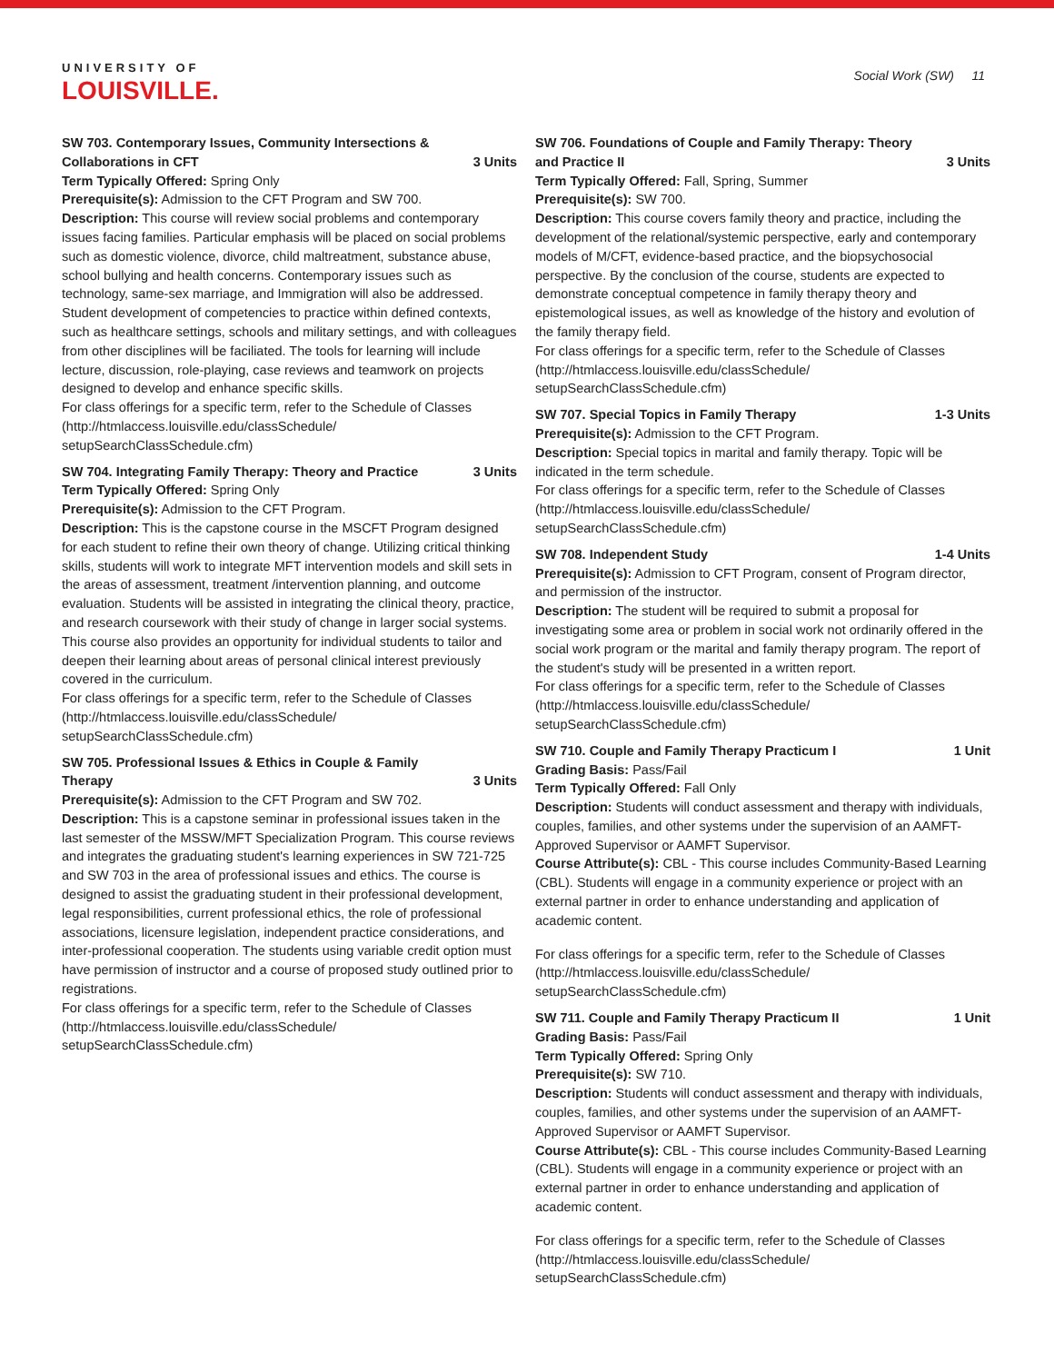UNIVERSITY OF
LOUISVILLE.
Social Work (SW) 11
SW 703. Contemporary Issues, Community Intersections & Collaborations in CFT 3 Units
Term Typically Offered: Spring Only
Prerequisite(s): Admission to the CFT Program and SW 700.
Description: This course will review social problems and contemporary issues facing families. Particular emphasis will be placed on social problems such as domestic violence, divorce, child maltreatment, substance abuse, school bullying and health concerns. Contemporary issues such as technology, same-sex marriage, and Immigration will also be addressed. Student development of competencies to practice within defined contexts, such as healthcare settings, schools and military settings, and with colleagues from other disciplines will be faciliated. The tools for learning will include lecture, discussion, role-playing, case reviews and teamwork on projects designed to develop and enhance specific skills.
For class offerings for a specific term, refer to the Schedule of Classes (http://htmlaccess.louisville.edu/classSchedule/ setupSearchClassSchedule.cfm)
SW 704. Integrating Family Therapy: Theory and Practice 3 Units
Term Typically Offered: Spring Only
Prerequisite(s): Admission to the CFT Program.
Description: This is the capstone course in the MSCFT Program designed for each student to refine their own theory of change. Utilizing critical thinking skills, students will work to integrate MFT intervention models and skill sets in the areas of assessment, treatment /intervention planning, and outcome evaluation. Students will be assisted in integrating the clinical theory, practice, and research coursework with their study of change in larger social systems. This course also provides an opportunity for individual students to tailor and deepen their learning about areas of personal clinical interest previously covered in the curriculum.
For class offerings for a specific term, refer to the Schedule of Classes (http://htmlaccess.louisville.edu/classSchedule/ setupSearchClassSchedule.cfm)
SW 705. Professional Issues & Ethics in Couple & Family Therapy 3 Units
Prerequisite(s): Admission to the CFT Program and SW 702.
Description: This is a capstone seminar in professional issues taken in the last semester of the MSSW/MFT Specialization Program. This course reviews and integrates the graduating student's learning experiences in SW 721-725 and SW 703 in the area of professional issues and ethics. The course is designed to assist the graduating student in their professional development, legal responsibilities, current professional ethics, the role of professional associations, licensure legislation, independent practice considerations, and inter-professional cooperation. The students using variable credit option must have permission of instructor and a course of proposed study outlined prior to registrations.
For class offerings for a specific term, refer to the Schedule of Classes (http://htmlaccess.louisville.edu/classSchedule/ setupSearchClassSchedule.cfm)
SW 706. Foundations of Couple and Family Therapy: Theory and Practice II 3 Units
Term Typically Offered: Fall, Spring, Summer
Prerequisite(s): SW 700.
Description: This course covers family theory and practice, including the development of the relational/systemic perspective, early and contemporary models of M/CFT, evidence-based practice, and the biopsychosocial perspective. By the conclusion of the course, students are expected to demonstrate conceptual competence in family therapy theory and epistemological issues, as well as knowledge of the history and evolution of the family therapy field.
For class offerings for a specific term, refer to the Schedule of Classes (http://htmlaccess.louisville.edu/classSchedule/ setupSearchClassSchedule.cfm)
SW 707. Special Topics in Family Therapy 1-3 Units
Prerequisite(s): Admission to the CFT Program.
Description: Special topics in marital and family therapy. Topic will be indicated in the term schedule.
For class offerings for a specific term, refer to the Schedule of Classes (http://htmlaccess.louisville.edu/classSchedule/ setupSearchClassSchedule.cfm)
SW 708. Independent Study 1-4 Units
Prerequisite(s): Admission to CFT Program, consent of Program director, and permission of the instructor.
Description: The student will be required to submit a proposal for investigating some area or problem in social work not ordinarily offered in the social work program or the marital and family therapy program. The report of the student's study will be presented in a written report.
For class offerings for a specific term, refer to the Schedule of Classes (http://htmlaccess.louisville.edu/classSchedule/ setupSearchClassSchedule.cfm)
SW 710. Couple and Family Therapy Practicum I 1 Unit
Grading Basis: Pass/Fail
Term Typically Offered: Fall Only
Description: Students will conduct assessment and therapy with individuals, couples, families, and other systems under the supervision of an AAMFT-Approved Supervisor or AAMFT Supervisor.
Course Attribute(s): CBL - This course includes Community-Based Learning (CBL). Students will engage in a community experience or project with an external partner in order to enhance understanding and application of academic content.
For class offerings for a specific term, refer to the Schedule of Classes (http://htmlaccess.louisville.edu/classSchedule/ setupSearchClassSchedule.cfm)
SW 711. Couple and Family Therapy Practicum II 1 Unit
Grading Basis: Pass/Fail
Term Typically Offered: Spring Only
Prerequisite(s): SW 710.
Description: Students will conduct assessment and therapy with individuals, couples, families, and other systems under the supervision of an AAMFT-Approved Supervisor or AAMFT Supervisor.
Course Attribute(s): CBL - This course includes Community-Based Learning (CBL). Students will engage in a community experience or project with an external partner in order to enhance understanding and application of academic content.
For class offerings for a specific term, refer to the Schedule of Classes (http://htmlaccess.louisville.edu/classSchedule/ setupSearchClassSchedule.cfm)